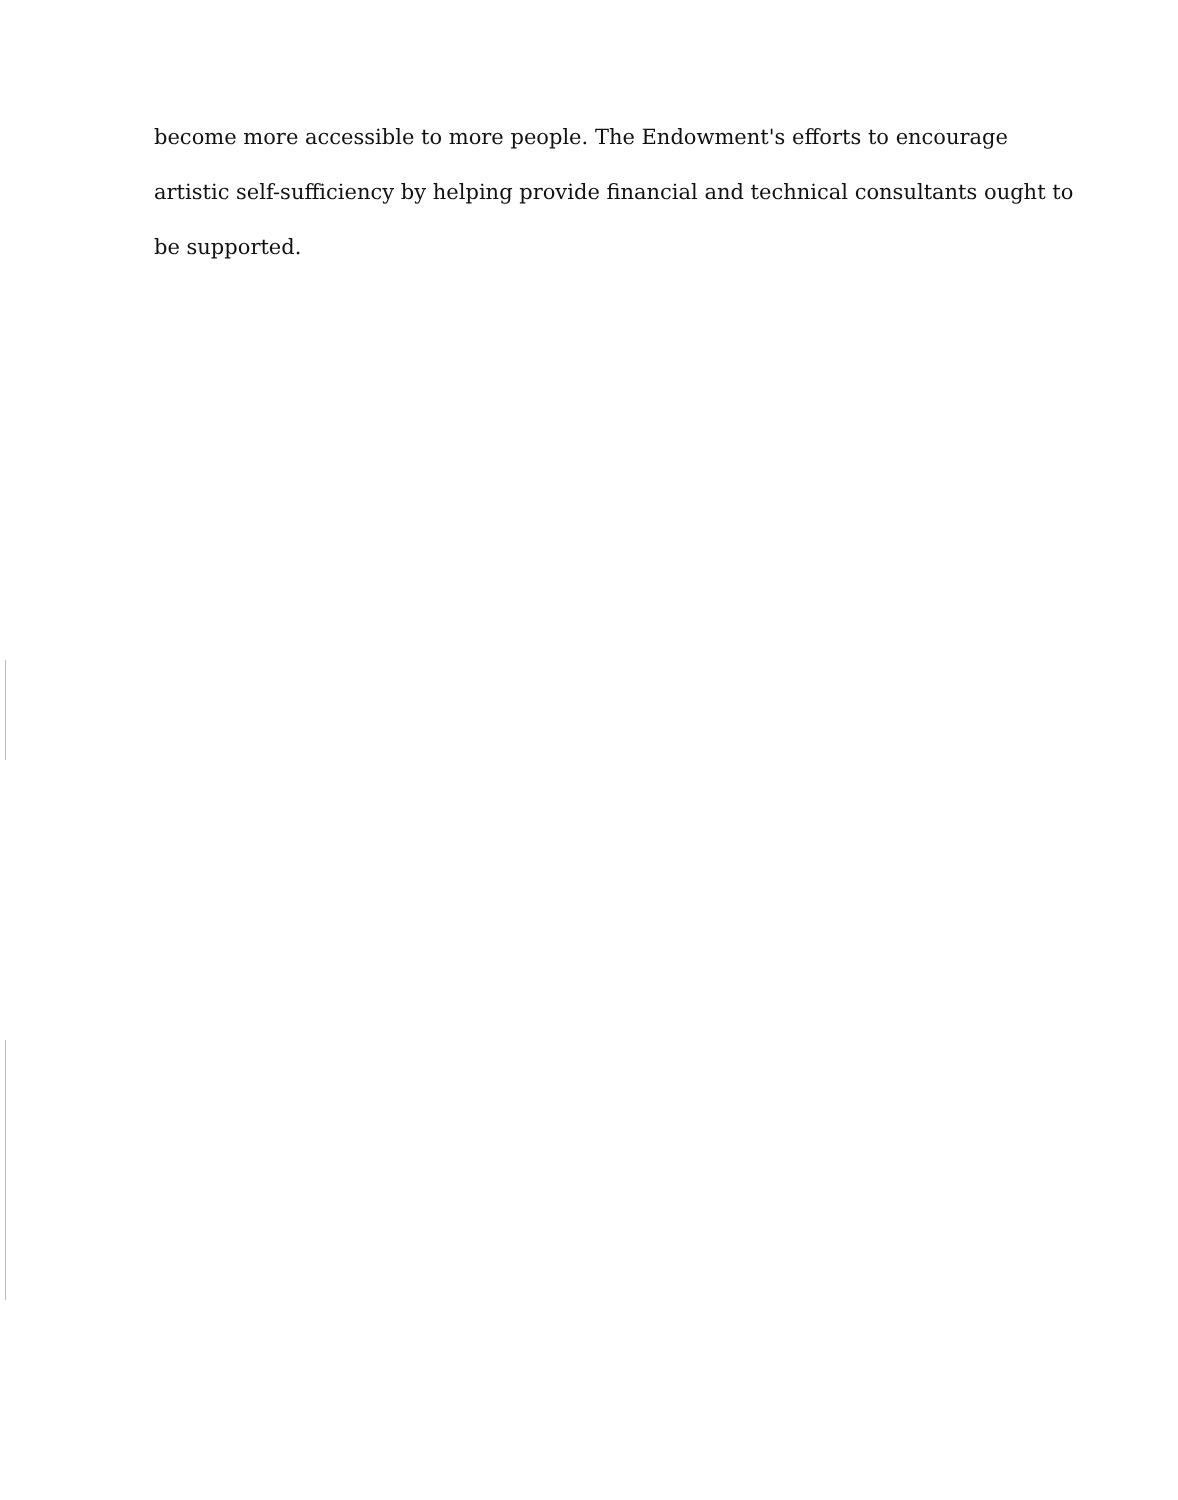become more accessible to more people. The Endowment's efforts to encourage
artistic self-sufficiency by helping provide financial and technical consultants ought to
be supported.